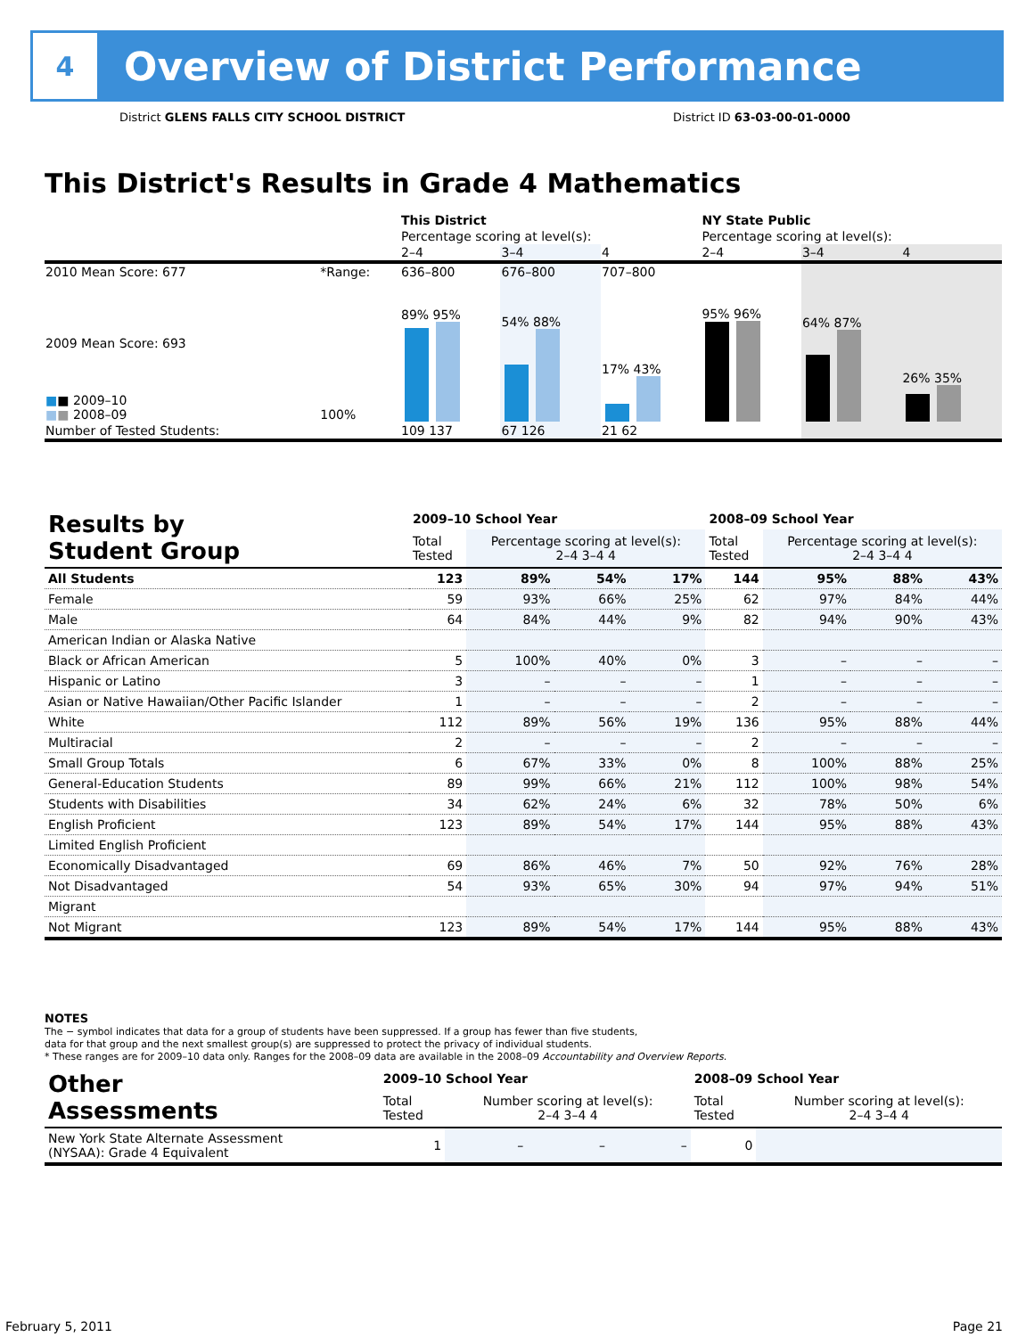4
Overview of District Performance
District GLENS FALLS CITY SCHOOL DISTRICT District ID 63-03-00-01-0000
This District's Results in Grade 4 Mathematics
| | | This District | | | NY State Public | | |
| | | Percentage scoring at level(s): | | | Percentage scoring at level(s): | | |
| | | 2–4 | 3–4 | 4 | 2–4 | 3–4 | 4 |
| 2010 Mean Score: 677 | *Range: | 636–800 | 676–800 | 707–800 | | | |
| 2009 Mean Score: 693 ■ ■ 2009–10 ■ ■ 2008–09 | 100% | 89% 95% | 54% 88% | 17% 43% | 95% 96% | 64% 87% | 26% 35% |
| Number of Tested Students: | | 109 137 | 67 126 | 21 62 | | | |
| Results by Student Group | 2009–10 School Year | | | | 2008–09 School Year | | | |
| --- | --- | --- | --- | --- | --- | --- | --- | --- |
| | Total Tested | Percentage scoring at level(s): 2–4 3–4 4 | | | Total Tested | Percentage scoring at level(s): 2–4 3–4 4 | | |
| All Students | 123 | 89% | 54% | 17% | 144 | 95% | 88% | 43% |
| Female | 59 | 93% | 66% | 25% | 62 | 97% | 84% | 44% |
| Male | 64 | 84% | 44% | 9% | 82 | 94% | 90% | 43% |
| American Indian or Alaska Native | | | | | | | | |
| Black or African American | 5 | 100% | 40% | 0% | 3 | – | – | – |
| Hispanic or Latino | 3 | – | – | – | 1 | – | – | – |
| Asian or Native Hawaiian/Other Pacific Islander | 1 | – | – | – | 2 | – | – | – |
| White | 112 | 89% | 56% | 19% | 136 | 95% | 88% | 44% |
| Multiracial | 2 | – | – | – | 2 | – | – | – |
| Small Group Totals | 6 | 67% | 33% | 0% | 8 | 100% | 88% | 25% |
| General-Education Students | 89 | 99% | 66% | 21% | 112 | 100% | 98% | 54% |
| Students with Disabilities | 34 | 62% | 24% | 6% | 32 | 78% | 50% | 6% |
| English Proficient | 123 | 89% | 54% | 17% | 144 | 95% | 88% | 43% |
| Limited English Proficient | | | | | | | | |
| Economically Disadvantaged | 69 | 86% | 46% | 7% | 50 | 92% | 76% | 28% |
| Not Disadvantaged | 54 | 93% | 65% | 30% | 94 | 97% | 94% | 51% |
| Migrant | | | | | | | | |
| Not Migrant | 123 | 89% | 54% | 17% | 144 | 95% | 88% | 43% |
NOTES
The − symbol indicates that data for a group of students have been suppressed. If a group has fewer than five students,
data for that group and the next smallest group(s) are suppressed to protect the privacy of individual students.
* These ranges are for 2009–10 data only. Ranges for the 2008–09 data are available in the 2008–09 Accountability and Overview Reports.
| Other Assessments | 2009–10 School Year | | | | 2008–09 School Year | | | |
| --- | --- | --- | --- | --- | --- | --- | --- | --- |
| | Total Tested | Number scoring at level(s): 2–4 3–4 4 | | | Total Tested | Number scoring at level(s): 2–4 3–4 4 | | |
| New York State Alternate Assessment (NYSAA): Grade 4 Equivalent | 1 | – | – | – | 0 | | | |
February 5, 2011 Page 21